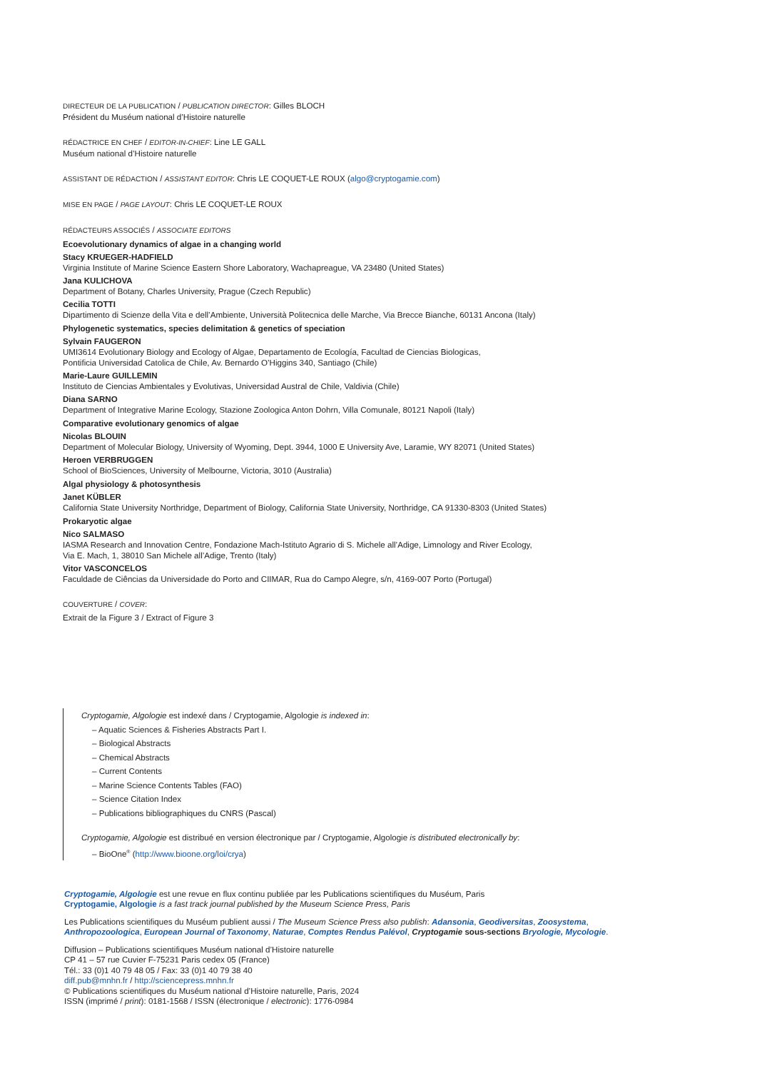DIRECTEUR DE LA PUBLICATION / PUBLICATION DIRECTOR: Gilles BLOCH
Président du Muséum national d’Histoire naturelle
RÉDACTRICE EN CHEF / EDITOR-IN-CHIEF: Line LE GALL
Muséum national d’Histoire naturelle
ASSISTANT DE RÉDACTION / ASSISTANT EDITOR: Chris LE COQUET-LE ROUX (algo@cryptogamie.com)
MISE EN PAGE / PAGE LAYOUT: Chris LE COQUET-LE ROUX
RÉDACTEURS ASSOCIÉS / ASSOCIATE EDITORS
Ecoevolutionary dynamics of algae in a changing world
Stacy KRUEGER-HADFIELD
Virginia Institute of Marine Science Eastern Shore Laboratory, Wachapreague, VA 23480 (United States)
Jana KULICHOVA
Department of Botany, Charles University, Prague (Czech Republic)
Cecilia TOTTI
Dipartimento di Scienze della Vita e dell’Ambiente, Università Politecnica delle Marche, Via Brecce Bianche, 60131 Ancona (Italy)
Phylogenetic systematics, species delimitation & genetics of speciation
Sylvain FAUGERON
UMI3614 Evolutionary Biology and Ecology of Algae, Departamento de Ecología, Facultad de Ciencias Biologicas,
Pontificia Universidad Catolica de Chile, Av. Bernardo O’Higgins 340, Santiago (Chile)
Marie-Laure GUILLEMIN
Instituto de Ciencias Ambientales y Evolutivas, Universidad Austral de Chile, Valdivia (Chile)
Diana SARNO
Department of Integrative Marine Ecology, Stazione Zoologica Anton Dohrn, Villa Comunale, 80121 Napoli (Italy)
Comparative evolutionary genomics of algae
Nicolas BLOUIN
Department of Molecular Biology, University of Wyoming, Dept. 3944, 1000 E University Ave, Laramie, WY 82071 (United States)
Heroen VERBRUGGEN
School of BioSciences, University of Melbourne, Victoria, 3010 (Australia)
Algal physiology & photosynthesis
Janet KÜBLER
California State University Northridge, Department of Biology, California State University, Northridge, CA 91330-8303 (United States)
Prokaryotic algae
Nico SALMASO
IASMA Research and Innovation Centre, Fondazione Mach-Istituto Agrario di S. Michele all’Adige, Limnology and River Ecology,
Via E. Mach, 1, 38010 San Michele all’Adige, Trento (Italy)
Vitor VASCONCELOS
Faculdade de Ciências da Universidade do Porto and CIIMAR, Rua do Campo Alegre, s/n, 4169-007 Porto (Portugal)
COUVERTURE / COVER:
Extrait de la Figure 3 / Extract of Figure 3
Cryptogamie, Algologie est indexé dans / Cryptogamie, Algologie is indexed in:
– Aquatic Sciences & Fisheries Abstracts Part I.
– Biological Abstracts
– Chemical Abstracts
– Current Contents
– Marine Science Contents Tables (FAO)
– Science Citation Index
– Publications bibliographiques du CNRS (Pascal)
Cryptogamie, Algologie est distribué en version électronique par / Cryptogamie, Algologie is distributed electronically by:
– BioOne<sup>®</sup> (http://www.bioone.org/loi/crya)
Cryptogamie, Algologie est une revue en flux continu publiée par les Publications scientifiques du Muséum, Paris
Cryptogamie, Algologie is a fast track journal published by the Museum Science Press, Paris
Les Publications scientifiques du Muséum publient aussi / The Museum Science Press also publish: Adansonia, Geodiversitas, Zoosystema,
Anthropozoologica, European Journal of Taxonomy, Naturae, Comptes Rendus Palévol, Cryptogamie sous-sections Bryologie, Mycologie.
Diffusion – Publications scientifiques Muséum national d’Histoire naturelle
CP 41 – 57 rue Cuvier F-75231 Paris cedex 05 (France)
Tél.: 33 (0)1 40 79 48 05 / Fax: 33 (0)1 40 79 38 40
diff.pub@mnhn.fr / http://sciencepress.mnhn.fr
© Publications scientifiques du Muséum national d’Histoire naturelle, Paris, 2024
ISSN (imprimé / print): 0181-1568 / ISSN (électronique / electronic): 1776-0984